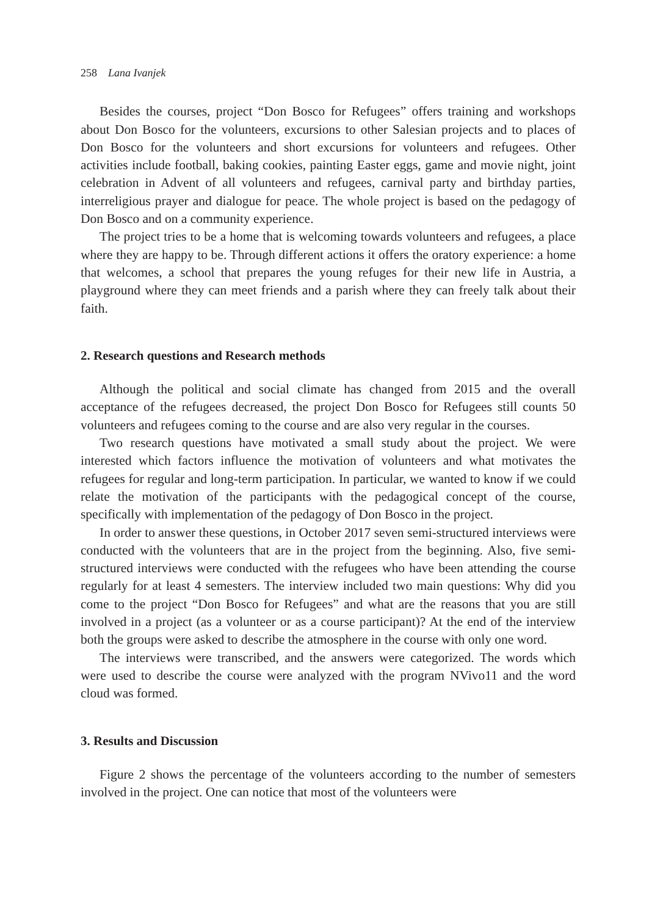258 Lana Ivanjek
Besides the courses, project “Don Bosco for Refugees” offers training and workshops about Don Bosco for the volunteers, excursions to other Salesian projects and to places of Don Bosco for the volunteers and short excursions for volunteers and refugees. Other activities include football, baking cookies, painting Easter eggs, game and movie night, joint celebration in Advent of all volunteers and refugees, carnival party and birthday parties, interreligious prayer and dialogue for peace. The whole project is based on the pedagogy of Don Bosco and on a community experience.
The project tries to be a home that is welcoming towards volunteers and refugees, a place where they are happy to be. Through different actions it offers the oratory experience: a home that welcomes, a school that prepares the young refuges for their new life in Austria, a playground where they can meet friends and a parish where they can freely talk about their faith.
2. Research questions and Research methods
Although the political and social climate has changed from 2015 and the overall acceptance of the refugees decreased, the project Don Bosco for Refugees still counts 50 volunteers and refugees coming to the course and are also very regular in the courses.
Two research questions have motivated a small study about the project. We were interested which factors influence the motivation of volunteers and what motivates the refugees for regular and long-term participation. In particular, we wanted to know if we could relate the motivation of the participants with the pedagogical concept of the course, specifically with implementation of the pedagogy of Don Bosco in the project.
In order to answer these questions, in October 2017 seven semi-structured interviews were conducted with the volunteers that are in the project from the beginning. Also, five semi-structured interviews were conducted with the refugees who have been attending the course regularly for at least 4 semesters. The interview included two main questions: Why did you come to the project “Don Bosco for Refugees” and what are the reasons that you are still involved in a project (as a volunteer or as a course participant)? At the end of the interview both the groups were asked to describe the atmosphere in the course with only one word.
The interviews were transcribed, and the answers were categorized. The words which were used to describe the course were analyzed with the program NVivo11 and the word cloud was formed.
3. Results and Discussion
Figure 2 shows the percentage of the volunteers according to the number of semesters involved in the project. One can notice that most of the volunteers were